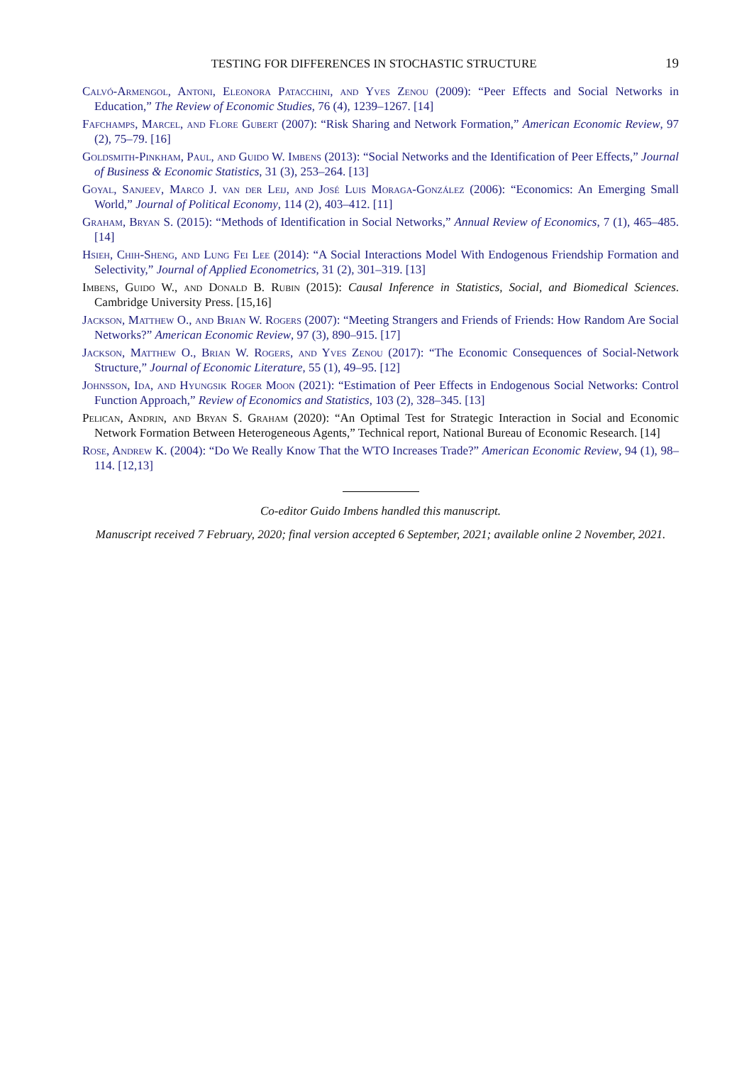TESTING FOR DIFFERENCES IN STOCHASTIC STRUCTURE 19
Calvó-Armengol, Antoni, Eleonora Patacchini, and Yves Zenou (2009): “Peer Effects and Social Networks in Education,” The Review of Economic Studies, 76 (4), 1239–1267. [14]
Fafchamps, Marcel, and Flore Gubert (2007): “Risk Sharing and Network Formation,” American Economic Review, 97 (2), 75–79. [16]
Goldsmith-Pinkham, Paul, and Guido W. Imbens (2013): “Social Networks and the Identification of Peer Effects,” Journal of Business & Economic Statistics, 31 (3), 253–264. [13]
Goyal, Sanjeev, Marco J. van der Leij, and José Luis Moraga-González (2006): “Economics: An Emerging Small World,” Journal of Political Economy, 114 (2), 403–412. [11]
Graham, Bryan S. (2015): “Methods of Identification in Social Networks,” Annual Review of Economics, 7 (1), 465–485. [14]
Hsieh, Chih-Sheng, and Lung Fei Lee (2014): “A Social Interactions Model With Endogenous Friendship Formation and Selectivity,” Journal of Applied Econometrics, 31 (2), 301–319. [13]
Imbens, Guido W., and Donald B. Rubin (2015): Causal Inference in Statistics, Social, and Biomedical Sciences. Cambridge University Press. [15,16]
Jackson, Matthew O., and Brian W. Rogers (2007): “Meeting Strangers and Friends of Friends: How Random Are Social Networks?” American Economic Review, 97 (3), 890–915. [17]
Jackson, Matthew O., Brian W. Rogers, and Yves Zenou (2017): “The Economic Consequences of Social-Network Structure,” Journal of Economic Literature, 55 (1), 49–95. [12]
Johnsson, Ida, and Hyungsik Roger Moon (2021): “Estimation of Peer Effects in Endogenous Social Networks: Control Function Approach,” Review of Economics and Statistics, 103 (2), 328–345. [13]
Pelican, Andrin, and Bryan S. Graham (2020): “An Optimal Test for Strategic Interaction in Social and Economic Network Formation Between Heterogeneous Agents,” Technical report, National Bureau of Economic Research. [14]
Rose, Andrew K. (2004): “Do We Really Know That the WTO Increases Trade?” American Economic Review, 94 (1), 98–114. [12,13]
Co-editor Guido Imbens handled this manuscript.
Manuscript received 7 February, 2020; final version accepted 6 September, 2021; available online 2 November, 2021.